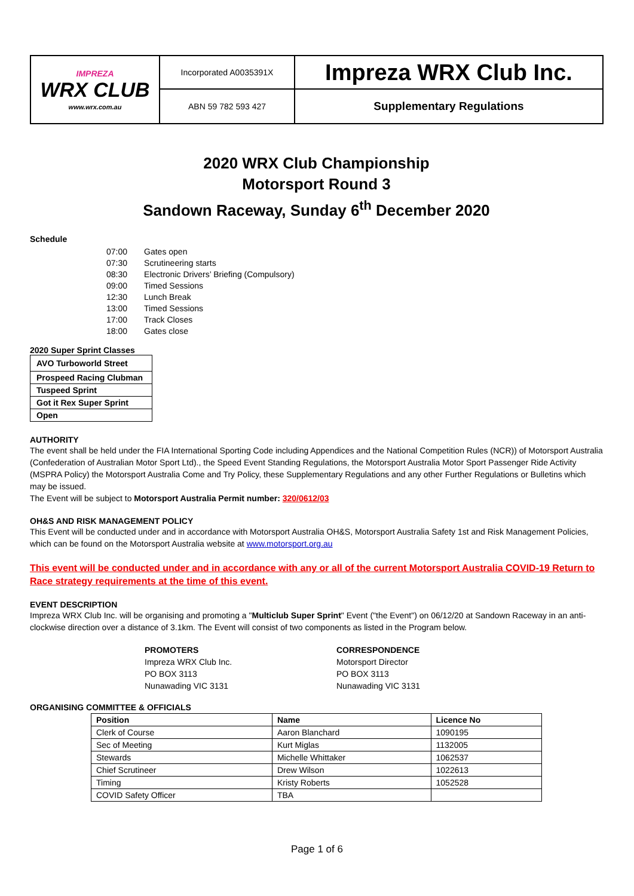| IMPREZA WRX CLUB www.wrx.com.au | Incorporated A0035391X | Impreza WRX Club Inc. |
| | ABN 59 782 593 427 | Supplementary Regulations |
2020 WRX Club Championship
Motorsport Round 3
Sandown Raceway, Sunday 6<sup>th</sup> December 2020
Schedule
| 07:00 | Gates open |
| 07:30 | Scrutineering starts |
| 08:30 | Electronic Drivers’ Briefing (Compulsory) |
| 09:00 | Timed Sessions |
| 12:30 | Lunch Break |
| 13:00 | Timed Sessions |
| 17:00 | Track Closes |
| 18:00 | Gates close |
2020 Super Sprint Classes
| AVO Turboworld Street |
| Prospeed Racing Clubman |
| Tuspeed Sprint |
| Got it Rex Super Sprint |
| Open |
AUTHORITY
The event shall be held under the FIA International Sporting Code including Appendices and the National Competition Rules (NCR)) of Motorsport Australia (Confederation of Australian Motor Sport Ltd)., the Speed Event Standing Regulations, the Motorsport Australia Motor Sport Passenger Ride Activity (MSPRA Policy) the Motorsport Australia Come and Try Policy, these Supplementary Regulations and any other Further Regulations or Bulletins which may be issued.
The Event will be subject to Motorsport Australia Permit number: 320/0612/03
OH&S AND RISK MANAGEMENT POLICY
This Event will be conducted under and in accordance with Motorsport Australia OH&S, Motorsport Australia Safety 1st and Risk Management Policies, which can be found on the Motorsport Australia website at www.motorsport.org.au
This event will be conducted under and in accordance with any or all of the current Motorsport Australia COVID-19 Return to Race strategy requirements at the time of this event.
EVENT DESCRIPTION
Impreza WRX Club Inc. will be organising and promoting a "Multiclub Super Sprint" Event ("the Event") on 06/12/20 at Sandown Raceway in an anti-clockwise direction over a distance of 3.1km. The Event will consist of two components as listed in the Program below.
PROMOTERS
Impreza WRX Club Inc.
PO BOX 3113
Nunawading VIC 3131
CORRESPONDENCE
Motorsport Director
PO BOX 3113
Nunawading VIC 3131
ORGANISING COMMITTEE & OFFICIALS
| Position | Name | Licence No |
| --- | --- | --- |
| Clerk of Course | Aaron Blanchard | 1090195 |
| Sec of Meeting | Kurt Miglas | 1132005 |
| Stewards | Michelle Whittaker | 1062537 |
| Chief Scrutineer | Drew Wilson | 1022613 |
| Timing | Kristy Roberts | 1052528 |
| COVID Safety Officer | TBA | |
Page 1 of 6